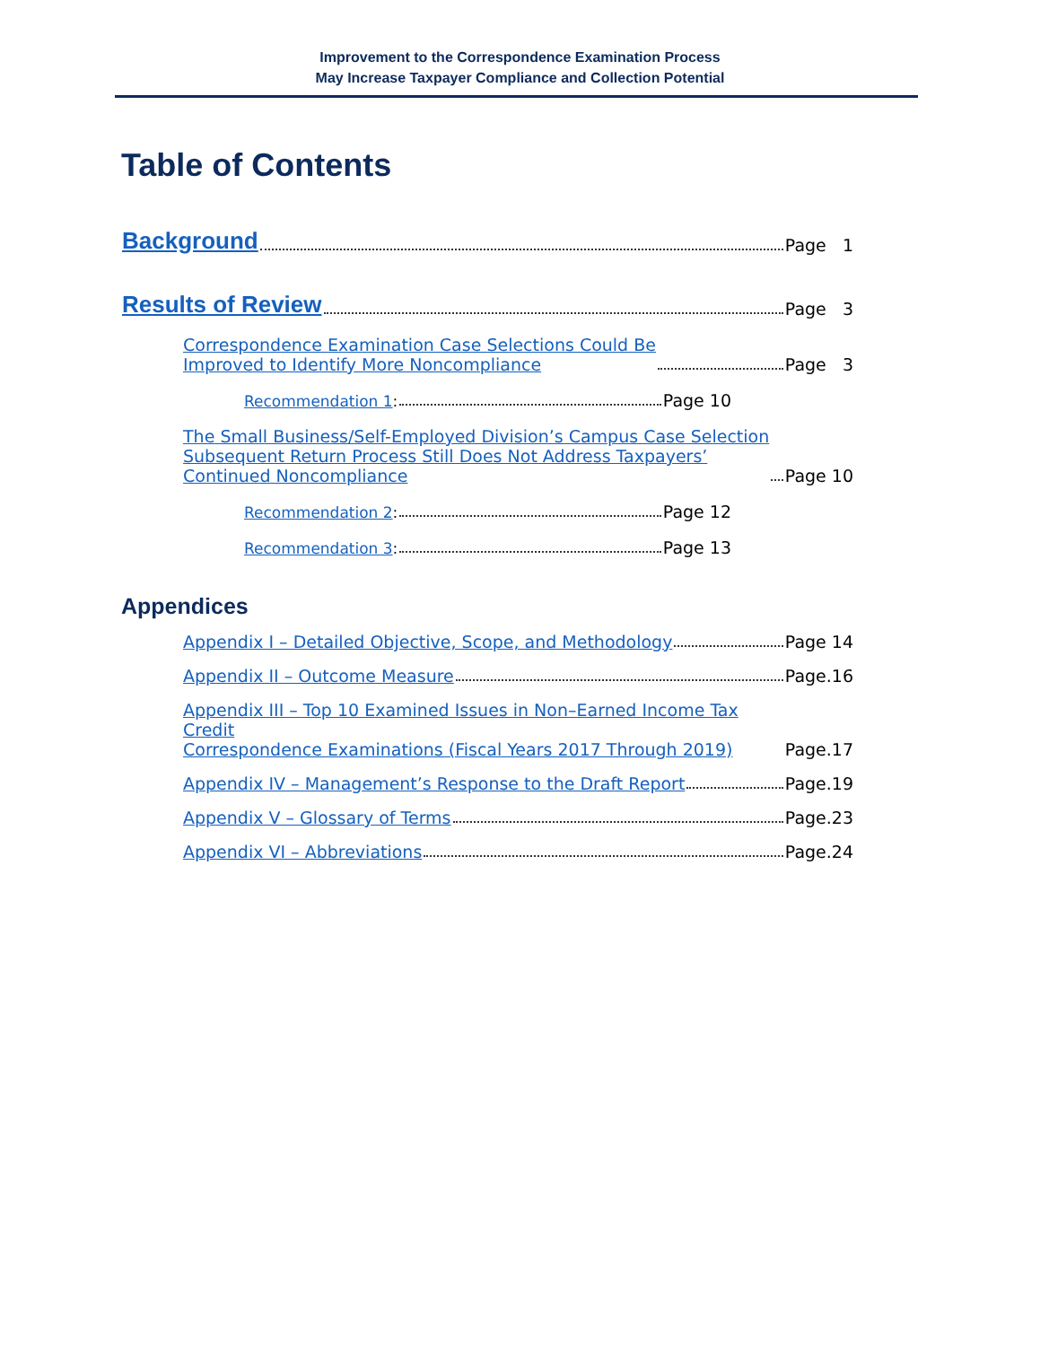Improvement to the Correspondence Examination Process
May Increase Taxpayer Compliance and Collection Potential
Table of Contents
Background Page 1
Results of Review Page 3
Correspondence Examination Case Selections Could Be
Improved to Identify More Noncompliance Page 3
Recommendation 1: Page 10
The Small Business/Self-Employed Division’s Campus Case Selection
Subsequent Return Process Still Does Not Address Taxpayers’
Continued Noncompliance Page 10
Recommendation 2: Page 12
Recommendation 3: Page 13
Appendices
Appendix I – Detailed Objective, Scope, and Methodology Page 14
Appendix II – Outcome Measure Page.16
Appendix III – Top 10 Examined Issues in Non–Earned Income Tax Credit
Correspondence Examinations (Fiscal Years 2017 Through 2019) Page.17
Appendix IV – Management’s Response to the Draft Report Page.19
Appendix V – Glossary of Terms Page.23
Appendix VI – Abbreviations Page.24